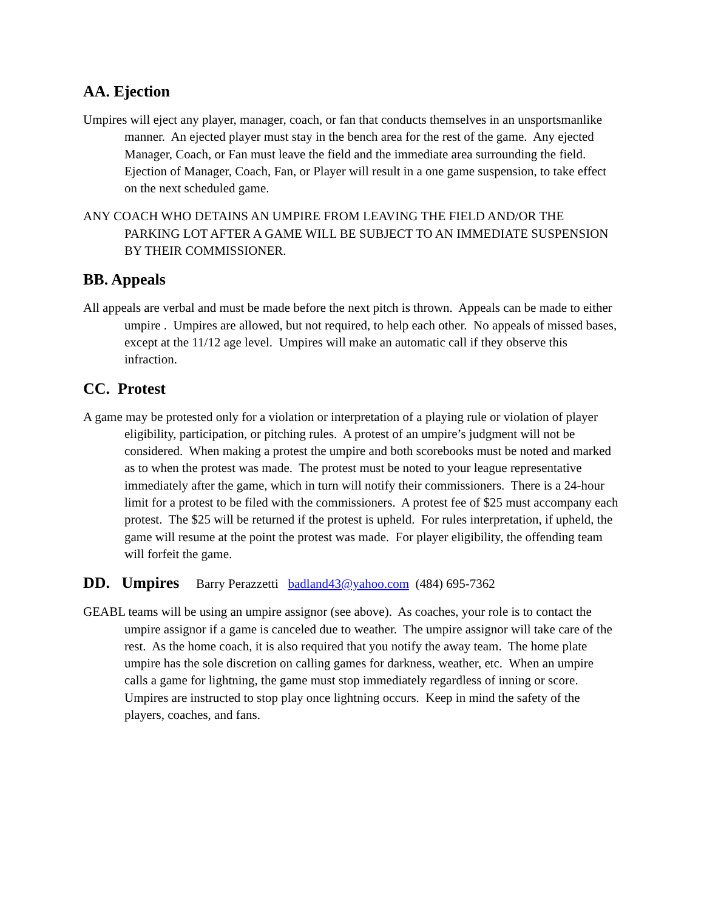AA. Ejection
Umpires will eject any player, manager, coach, or fan that conducts themselves in an unsportsmanlike manner. An ejected player must stay in the bench area for the rest of the game. Any ejected Manager, Coach, or Fan must leave the field and the immediate area surrounding the field. Ejection of Manager, Coach, Fan, or Player will result in a one game suspension, to take effect on the next scheduled game.
ANY COACH WHO DETAINS AN UMPIRE FROM LEAVING THE FIELD AND/OR THE PARKING LOT AFTER A GAME WILL BE SUBJECT TO AN IMMEDIATE SUSPENSION BY THEIR COMMISSIONER.
BB. Appeals
All appeals are verbal and must be made before the next pitch is thrown. Appeals can be made to either umpire . Umpires are allowed, but not required, to help each other. No appeals of missed bases, except at the 11/12 age level. Umpires will make an automatic call if they observe this infraction.
CC. Protest
A game may be protested only for a violation or interpretation of a playing rule or violation of player eligibility, participation, or pitching rules. A protest of an umpire’s judgment will not be considered. When making a protest the umpire and both scorebooks must be noted and marked as to when the protest was made. The protest must be noted to your league representative immediately after the game, which in turn will notify their commissioners. There is a 24-hour limit for a protest to be filed with the commissioners. A protest fee of $25 must accompany each protest. The $25 will be returned if the protest is upheld. For rules interpretation, if upheld, the game will resume at the point the protest was made. For player eligibility, the offending team will forfeit the game.
DD. Umpires Barry Perazzetti badland43@yahoo.com (484) 695-7362
GEABL teams will be using an umpire assignor (see above). As coaches, your role is to contact the umpire assignor if a game is canceled due to weather. The umpire assignor will take care of the rest. As the home coach, it is also required that you notify the away team. The home plate umpire has the sole discretion on calling games for darkness, weather, etc. When an umpire calls a game for lightning, the game must stop immediately regardless of inning or score. Umpires are instructed to stop play once lightning occurs. Keep in mind the safety of the players, coaches, and fans.